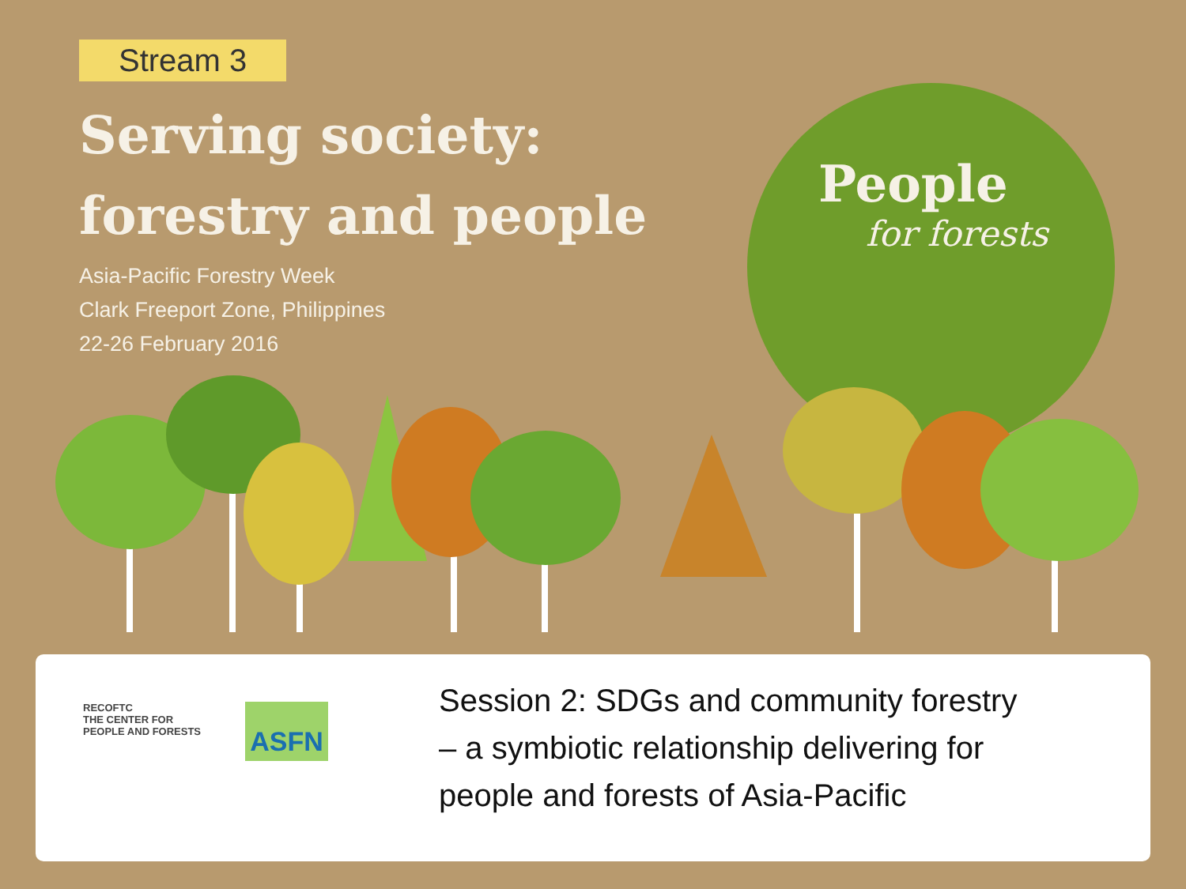Stream 3
Serving society:
forestry and people
Asia-Pacific Forestry Week
Clark Freeport Zone, Philippines
22-26 February 2016
People
for forests
RECOFTC
THE CENTER FOR
PEOPLE AND FORESTS
ASFN
Session 2: SDGs and community forestry
– a symbiotic relationship delivering for
people and forests of Asia-Pacific